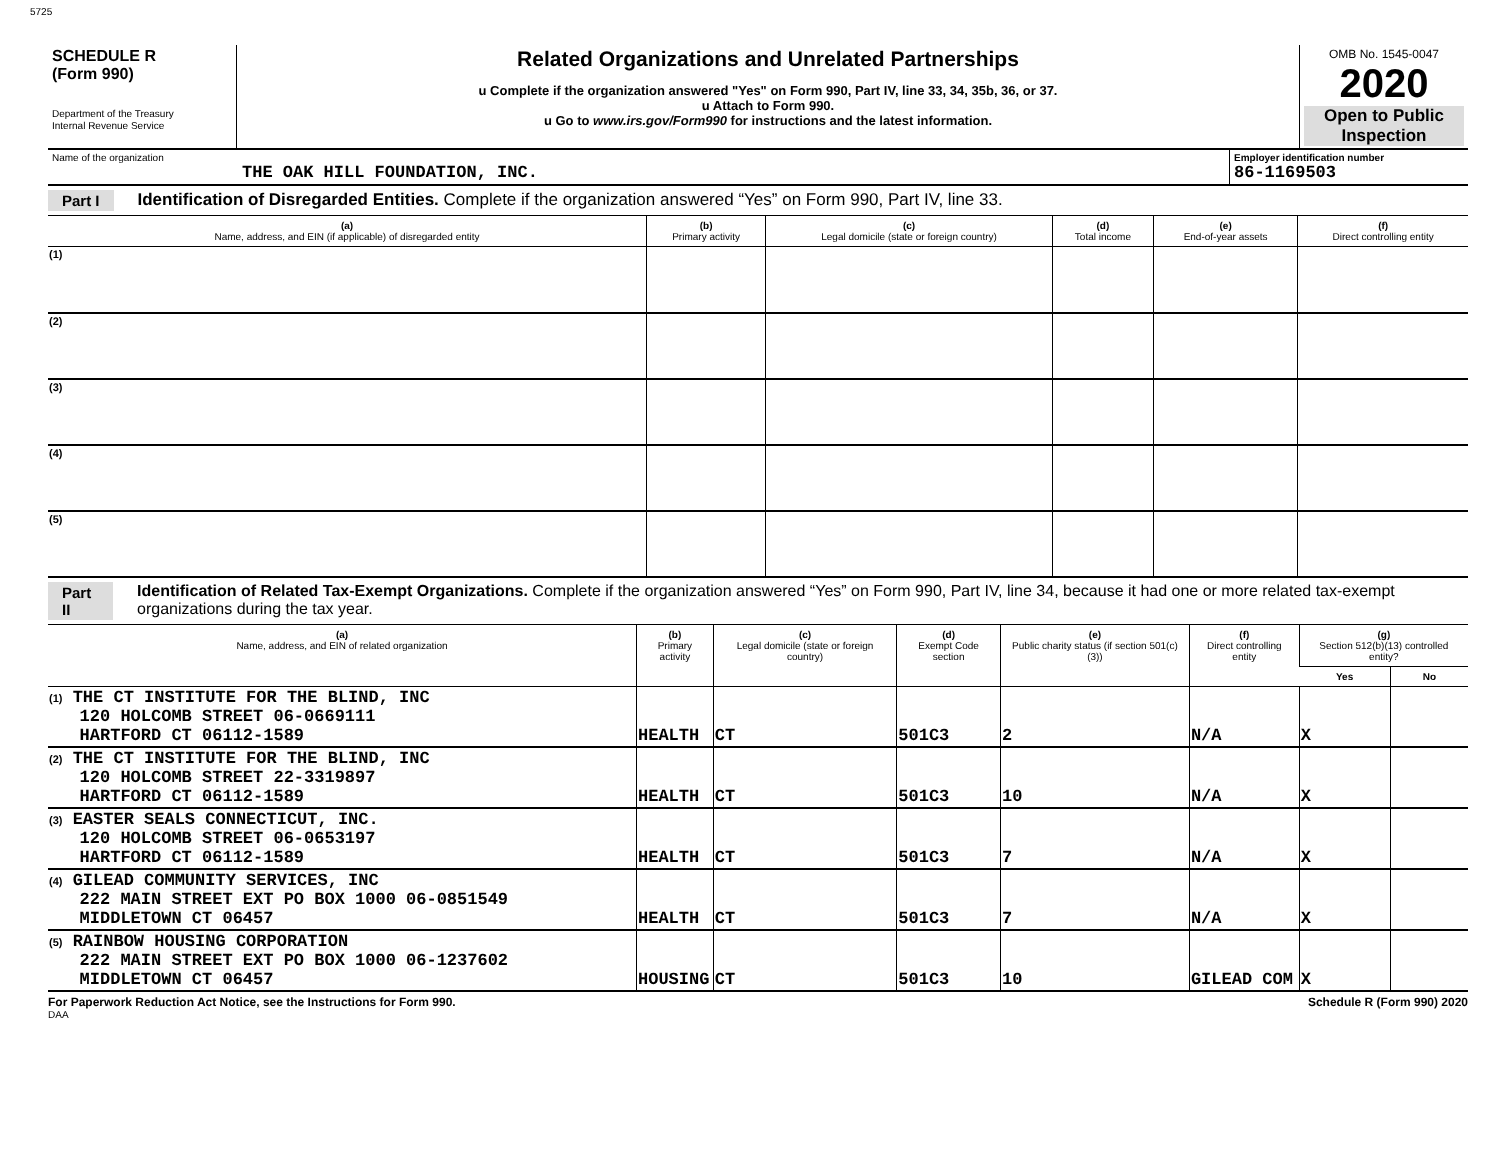5725
| SCHEDULE R (Form 990) Department of the Treasury Internal Revenue Service | Related Organizations and Unrelated Partnerships u Complete if the organization answered "Yes" on Form 990, Part IV, line 33, 34, 35b, 36, or 37. u Attach to Form 990. u Go to www.irs.gov/Form990 for instructions and the latest information. | OMB No. 1545-0047 2020 Open to Public Inspection |
| Name of the organization THE OAK HILL FOUNDATION, INC. | Employer identification number 86-1169503 |
Part I Identification of Disregarded Entities. Complete if the organization answered “Yes” on Form 990, Part IV, line 33.
| (a) Name, address, and EIN (if applicable) of disregarded entity | (b) Primary activity | (c) Legal domicile (state or foreign country) | (d) Total income | (e) End-of-year assets | (f) Direct controlling entity |
| --- | --- | --- | --- | --- | --- |
| (1) | | | | | |
| (2) | | | | | |
| (3) | | | | | |
| (4) | | | | | |
| (5) | | | | | |
Part II Identification of Related Tax-Exempt Organizations. Complete if the organization answered “Yes” on Form 990, Part IV, line 34, because it had one or more related tax-exempt organizations during the tax year.
| (a) Name, address, and EIN of related organization | (b) Primary activity | (c) Legal domicile (state or foreign country) | (d) Exempt Code section | (e) Public charity status (if section 501(c)(3)) | (f) Direct controlling entity | (g) Section 512(b)(13) controlled entity? | |
| --- | --- | --- | --- | --- | --- | --- | --- |
| | | | | | | Yes | No |
| (1) THE CT INSTITUTE FOR THE BLIND, INC 120 HOLCOMB STREET 06-0669111 HARTFORD CT 06112-1589 | HEALTH | CT | 501C3 | 2 | N/A | X | |
| (2) THE CT INSTITUTE FOR THE BLIND, INC 120 HOLCOMB STREET 22-3319897 HARTFORD CT 06112-1589 | HEALTH | CT | 501C3 | 10 | N/A | X | |
| (3) EASTER SEALS CONNECTICUT, INC. 120 HOLCOMB STREET 06-0653197 HARTFORD CT 06112-1589 | HEALTH | CT | 501C3 | 7 | N/A | X | |
| (4) GILEAD COMMUNITY SERVICES, INC 222 MAIN STREET EXT PO BOX 1000 06-0851549 MIDDLETOWN CT 06457 | HEALTH | CT | 501C3 | 7 | N/A | X | |
| (5) RAINBOW HOUSING CORPORATION 222 MAIN STREET EXT PO BOX 1000 06-1237602 MIDDLETOWN CT 06457 | HOUSING | CT | 501C3 | 10 | GILEAD COM | X | |
For Paperwork Reduction Act Notice, see the Instructions for Form 990. Schedule R (Form 990) 2020
DAA